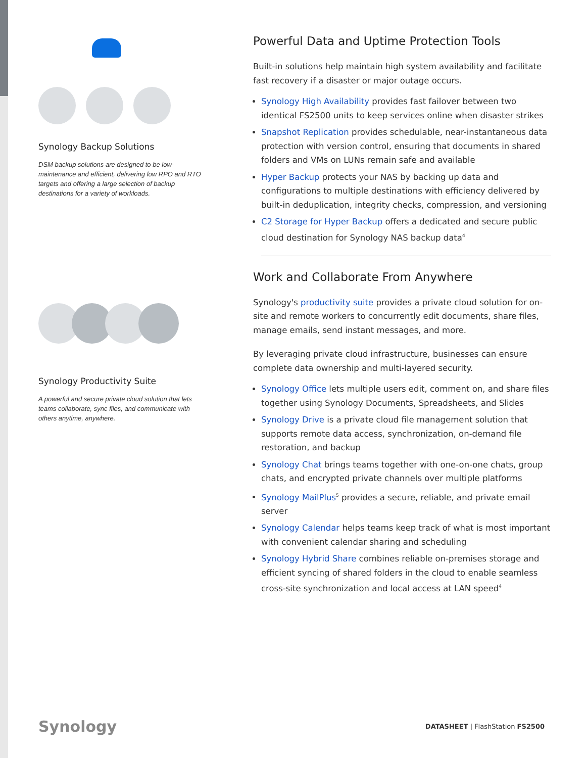Synology Backup Solutions
DSM backup solutions are designed to be low-maintenance and efficient, delivering low RPO and RTO targets and offering a large selection of backup destinations for a variety of workloads.
Synology Productivity Suite
A powerful and secure private cloud solution that lets teams collaborate, sync files, and communicate with others anytime, anywhere.
Powerful Data and Uptime Protection Tools
Built-in solutions help maintain high system availability and facilitate fast recovery if a disaster or major outage occurs.
Synology High Availability provides fast failover between two identical FS2500 units to keep services online when disaster strikes
Snapshot Replication provides schedulable, near-instantaneous data protection with version control, ensuring that documents in shared folders and VMs on LUNs remain safe and available
Hyper Backup protects your NAS by backing up data and configurations to multiple destinations with efficiency delivered by built-in deduplication, integrity checks, compression, and versioning
C2 Storage for Hyper Backup offers a dedicated and secure public cloud destination for Synology NAS backup data<sup>4</sup>
Work and Collaborate From Anywhere
Synology's productivity suite provides a private cloud solution for on-site and remote workers to concurrently edit documents, share files, manage emails, send instant messages, and more.
By leveraging private cloud infrastructure, businesses can ensure complete data ownership and multi-layered security.
Synology Office lets multiple users edit, comment on, and share files together using Synology Documents, Spreadsheets, and Slides
Synology Drive is a private cloud file management solution that supports remote data access, synchronization, on-demand file restoration, and backup
Synology Chat brings teams together with one-on-one chats, group chats, and encrypted private channels over multiple platforms
Synology MailPlus<sup>5</sup> provides a secure, reliable, and private email server
Synology Calendar helps teams keep track of what is most important with convenient calendar sharing and scheduling
Synology Hybrid Share combines reliable on-premises storage and efficient syncing of shared folders in the cloud to enable seamless cross-site synchronization and local access at LAN speed<sup>4</sup>
Synology DATASHEET | FlashStation FS2500